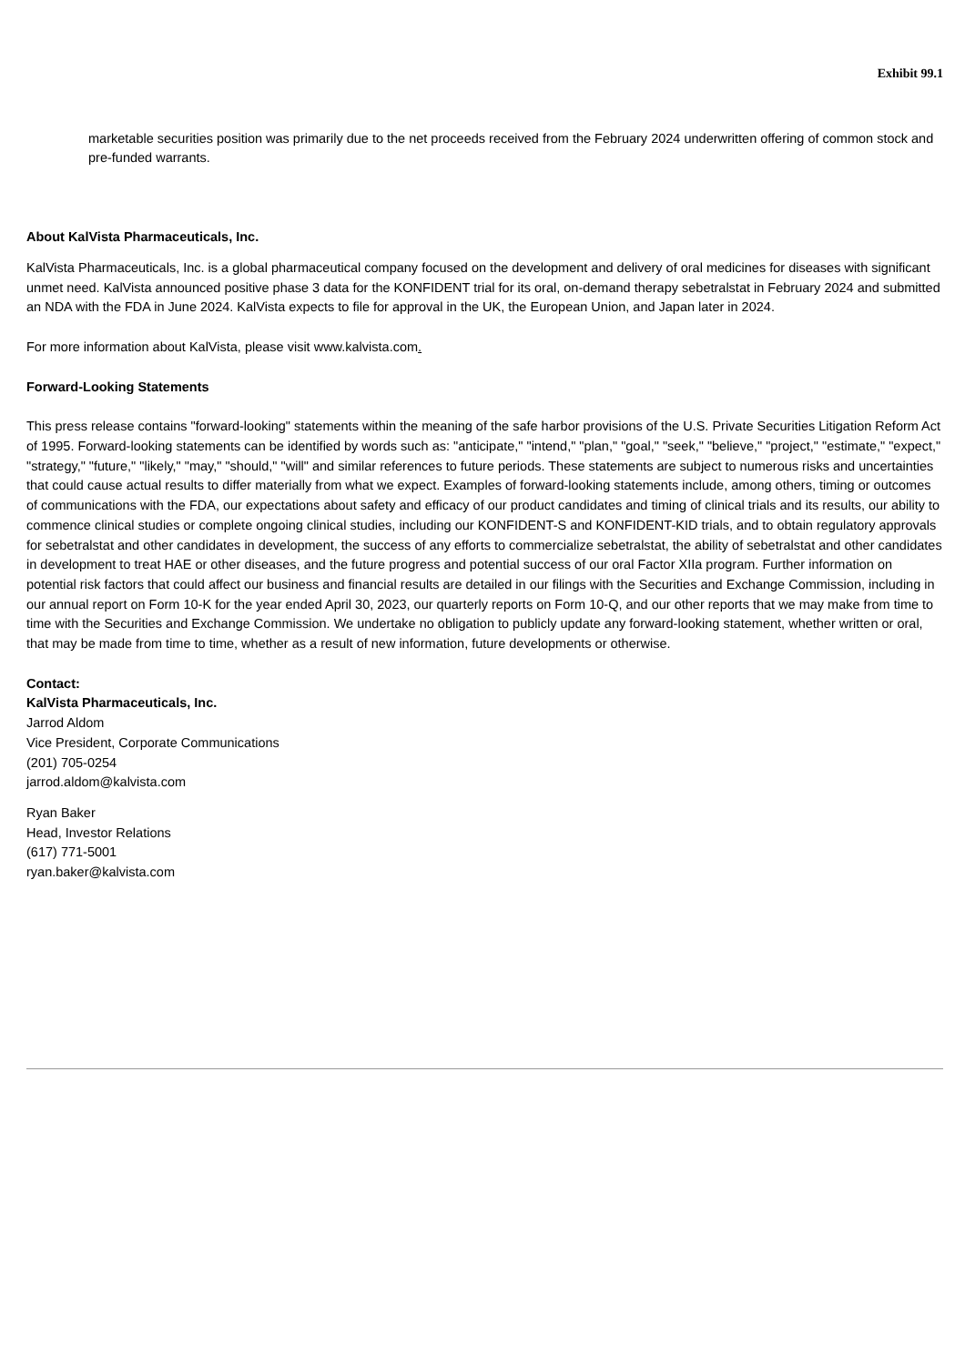Exhibit 99.1
marketable securities position was primarily due to the net proceeds received from the February 2024 underwritten offering of common stock and pre-funded warrants.
About KalVista Pharmaceuticals, Inc.
KalVista Pharmaceuticals, Inc. is a global pharmaceutical company focused on the development and delivery of oral medicines for diseases with significant unmet need. KalVista announced positive phase 3 data for the KONFIDENT trial for its oral, on-demand therapy sebetralstat in February 2024 and submitted an NDA with the FDA in June 2024. KalVista expects to file for approval in the UK, the European Union, and Japan later in 2024.
For more information about KalVista, please visit www.kalvista.com.
Forward-Looking Statements
This press release contains "forward-looking" statements within the meaning of the safe harbor provisions of the U.S. Private Securities Litigation Reform Act of 1995. Forward-looking statements can be identified by words such as: "anticipate," "intend," "plan," "goal," "seek," "believe," "project," "estimate," "expect," "strategy," "future," "likely," "may," "should," "will" and similar references to future periods. These statements are subject to numerous risks and uncertainties that could cause actual results to differ materially from what we expect. Examples of forward-looking statements include, among others, timing or outcomes of communications with the FDA, our expectations about safety and efficacy of our product candidates and timing of clinical trials and its results, our ability to commence clinical studies or complete ongoing clinical studies, including our KONFIDENT-S and KONFIDENT-KID trials, and to obtain regulatory approvals for sebetralstat and other candidates in development, the success of any efforts to commercialize sebetralstat, the ability of sebetralstat and other candidates in development to treat HAE or other diseases, and the future progress and potential success of our oral Factor XIIa program. Further information on potential risk factors that could affect our business and financial results are detailed in our filings with the Securities and Exchange Commission, including in our annual report on Form 10-K for the year ended April 30, 2023, our quarterly reports on Form 10-Q, and our other reports that we may make from time to time with the Securities and Exchange Commission. We undertake no obligation to publicly update any forward-looking statement, whether written or oral, that may be made from time to time, whether as a result of new information, future developments or otherwise.
Contact:
KalVista Pharmaceuticals, Inc.
Jarrod Aldom
Vice President, Corporate Communications
(201) 705-0254
jarrod.aldom@kalvista.com
Ryan Baker
Head, Investor Relations
(617) 771-5001
ryan.baker@kalvista.com